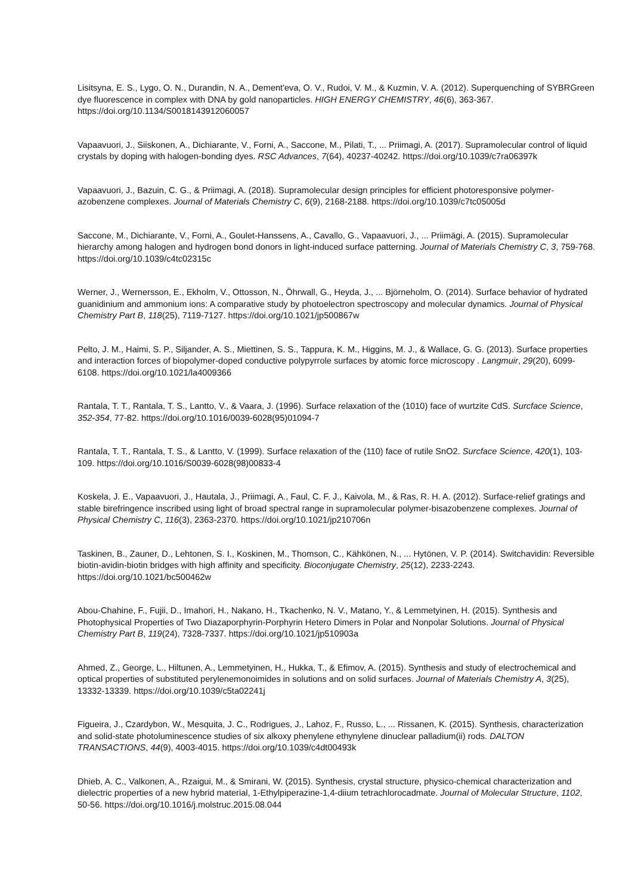Lisitsyna, E. S., Lygo, O. N., Durandin, N. A., Dement'eva, O. V., Rudoi, V. M., & Kuzmin, V. A. (2012). Superquenching of SYBRGreen dye fluorescence in complex with DNA by gold nanoparticles. HIGH ENERGY CHEMISTRY, 46(6), 363-367. https://doi.org/10.1134/S0018143912060057
Vapaavuori, J., Siiskonen, A., Dichiarante, V., Forni, A., Saccone, M., Pilati, T., ... Priimagi, A. (2017). Supramolecular control of liquid crystals by doping with halogen-bonding dyes. RSC Advances, 7(64), 40237-40242. https://doi.org/10.1039/c7ra06397k
Vapaavuori, J., Bazuin, C. G., & Priimagi, A. (2018). Supramolecular design principles for efficient photoresponsive polymer-azobenzene complexes. Journal of Materials Chemistry C, 6(9), 2168-2188. https://doi.org/10.1039/c7tc05005d
Saccone, M., Dichiarante, V., Forni, A., Goulet-Hanssens, A., Cavallo, G., Vapaavuori, J., ... Priimägi, A. (2015). Supramolecular hierarchy among halogen and hydrogen bond donors in light-induced surface patterning. Journal of Materials Chemistry C, 3, 759-768. https://doi.org/10.1039/c4tc02315c
Werner, J., Wernersson, E., Ekholm, V., Ottosson, N., Öhrwall, G., Heyda, J., ... Björneholm, O. (2014). Surface behavior of hydrated guanidinium and ammonium ions: A comparative study by photoelectron spectroscopy and molecular dynamics. Journal of Physical Chemistry Part B, 118(25), 7119-7127. https://doi.org/10.1021/jp500867w
Pelto, J. M., Haimi, S. P., Siljander, A. S., Miettinen, S. S., Tappura, K. M., Higgins, M. J., & Wallace, G. G. (2013). Surface properties and interaction forces of biopolymer-doped conductive polypyrrole surfaces by atomic force microscopy . Langmuir, 29(20), 6099-6108. https://doi.org/10.1021/la4009366
Rantala, T. T., Rantala, T. S., Lantto, V., & Vaara, J. (1996). Surface relaxation of the (1010) face of wurtzite CdS. Surcface Science, 352-354, 77-82. https://doi.org/10.1016/0039-6028(95)01094-7
Rantala, T. T., Rantala, T. S., & Lantto, V. (1999). Surface relaxation of the (110) face of rutile SnO2. Surcface Science, 420(1), 103-109. https://doi.org/10.1016/S0039-6028(98)00833-4
Koskela, J. E., Vapaavuori, J., Hautala, J., Priimagi, A., Faul, C. F. J., Kaivola, M., & Ras, R. H. A. (2012). Surface-relief gratings and stable birefringence inscribed using light of broad spectral range in supramolecular polymer-bisazobenzene complexes. Journal of Physical Chemistry C, 116(3), 2363-2370. https://doi.org/10.1021/jp210706n
Taskinen, B., Zauner, D., Lehtonen, S. I., Koskinen, M., Thomson, C., Kähkönen, N., ... Hytönen, V. P. (2014). Switchavidin: Reversible biotin-avidin-biotin bridges with high affinity and specificity. Bioconjugate Chemistry, 25(12), 2233-2243. https://doi.org/10.1021/bc500462w
Abou-Chahine, F., Fujii, D., Imahori, H., Nakano, H., Tkachenko, N. V., Matano, Y., & Lemmetyinen, H. (2015). Synthesis and Photophysical Properties of Two Diazaporphyrin-Porphyrin Hetero Dimers in Polar and Nonpolar Solutions. Journal of Physical Chemistry Part B, 119(24), 7328-7337. https://doi.org/10.1021/jp510903a
Ahmed, Z., George, L., Hiltunen, A., Lemmetyinen, H., Hukka, T., & Efimov, A. (2015). Synthesis and study of electrochemical and optical properties of substituted perylenemonoimides in solutions and on solid surfaces. Journal of Materials Chemistry A, 3(25), 13332-13339. https://doi.org/10.1039/c5ta02241j
Figueira, J., Czardybon, W., Mesquita, J. C., Rodrigues, J., Lahoz, F., Russo, L., ... Rissanen, K. (2015). Synthesis, characterization and solid-state photoluminescence studies of six alkoxy phenylene ethynylene dinuclear palladium(ii) rods. DALTON TRANSACTIONS, 44(9), 4003-4015. https://doi.org/10.1039/c4dt00493k
Dhieb, A. C., Valkonen, A., Rzaigui, M., & Smirani, W. (2015). Synthesis, crystal structure, physico-chemical characterization and dielectric properties of a new hybrid material, 1-Ethylpiperazine-1,4-diium tetrachlorocadmate. Journal of Molecular Structure, 1102, 50-56. https://doi.org/10.1016/j.molstruc.2015.08.044